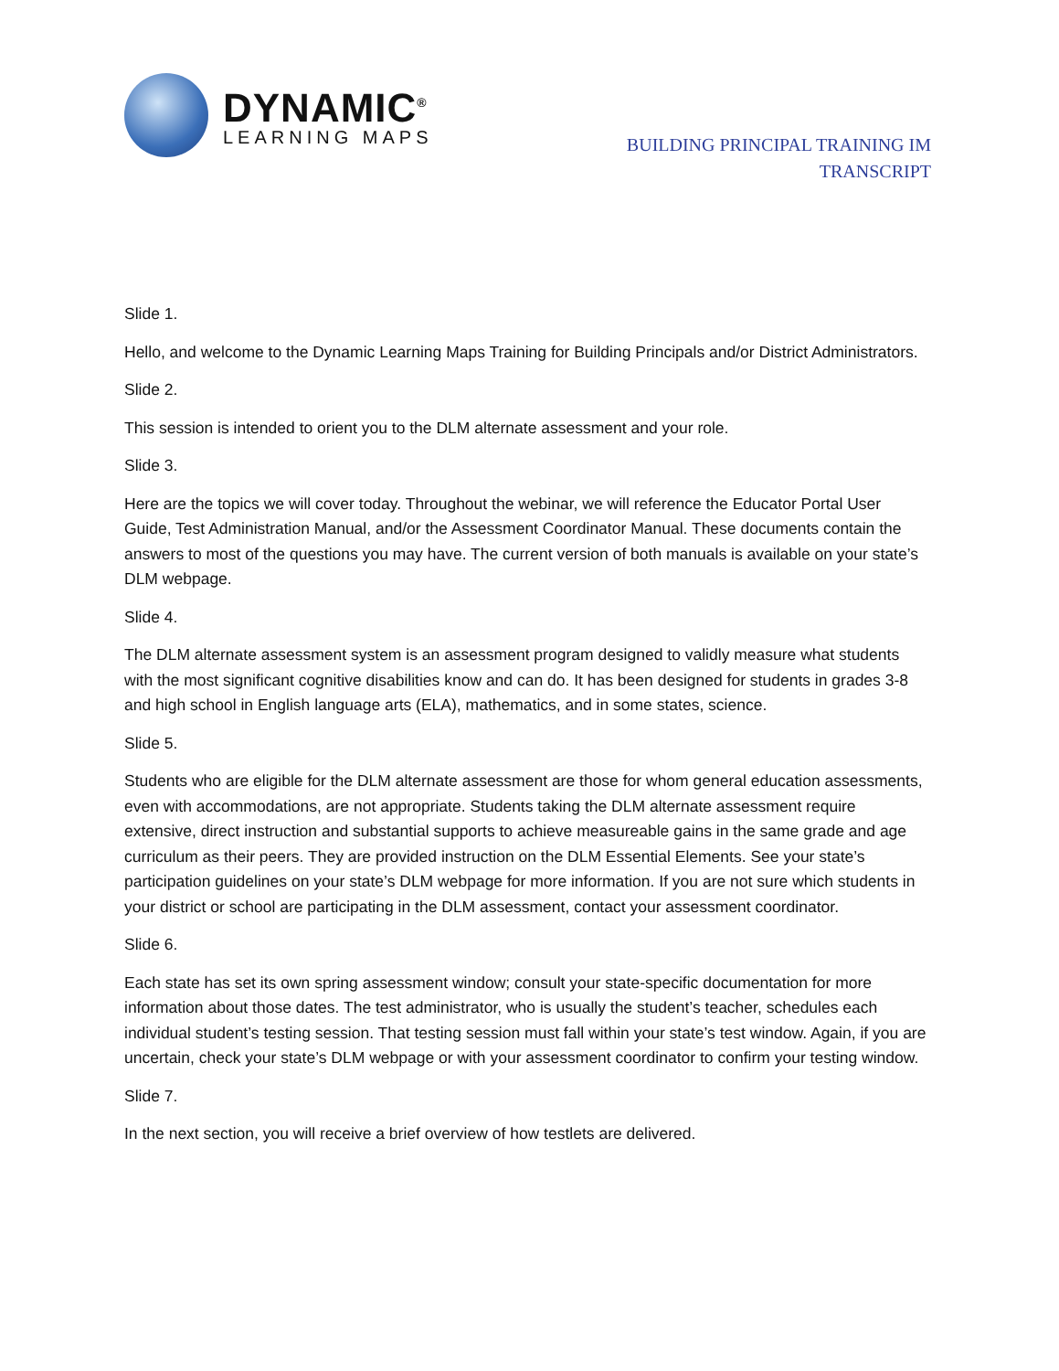DYNAMIC<sup>®</sup>
LEARNING MAPS
BUILDING PRINCIPAL TRAINING IM
TRANSCRIPT
Slide 1.
Hello, and welcome to the Dynamic Learning Maps Training for Building Principals and/or District Administrators.
Slide 2.
This session is intended to orient you to the DLM alternate assessment and your role.
Slide 3.
Here are the topics we will cover today. Throughout the webinar, we will reference the Educator Portal User Guide, Test Administration Manual, and/or the Assessment Coordinator Manual. These documents contain the answers to most of the questions you may have. The current version of both manuals is available on your state’s DLM webpage.
Slide 4.
The DLM alternate assessment system is an assessment program designed to validly measure what students with the most significant cognitive disabilities know and can do. It has been designed for students in grades 3-8 and high school in English language arts (ELA), mathematics, and in some states, science.
Slide 5.
Students who are eligible for the DLM alternate assessment are those for whom general education assessments, even with accommodations, are not appropriate. Students taking the DLM alternate assessment require extensive, direct instruction and substantial supports to achieve measureable gains in the same grade and age curriculum as their peers. They are provided instruction on the DLM Essential Elements. See your state’s participation guidelines on your state’s DLM webpage for more information. If you are not sure which students in your district or school are participating in the DLM assessment, contact your assessment coordinator.
Slide 6.
Each state has set its own spring assessment window; consult your state-specific documentation for more information about those dates. The test administrator, who is usually the student’s teacher, schedules each individual student’s testing session. That testing session must fall within your state’s test window. Again, if you are uncertain, check your state’s DLM webpage or with your assessment coordinator to confirm your testing window.
Slide 7.
In the next section, you will receive a brief overview of how testlets are delivered.